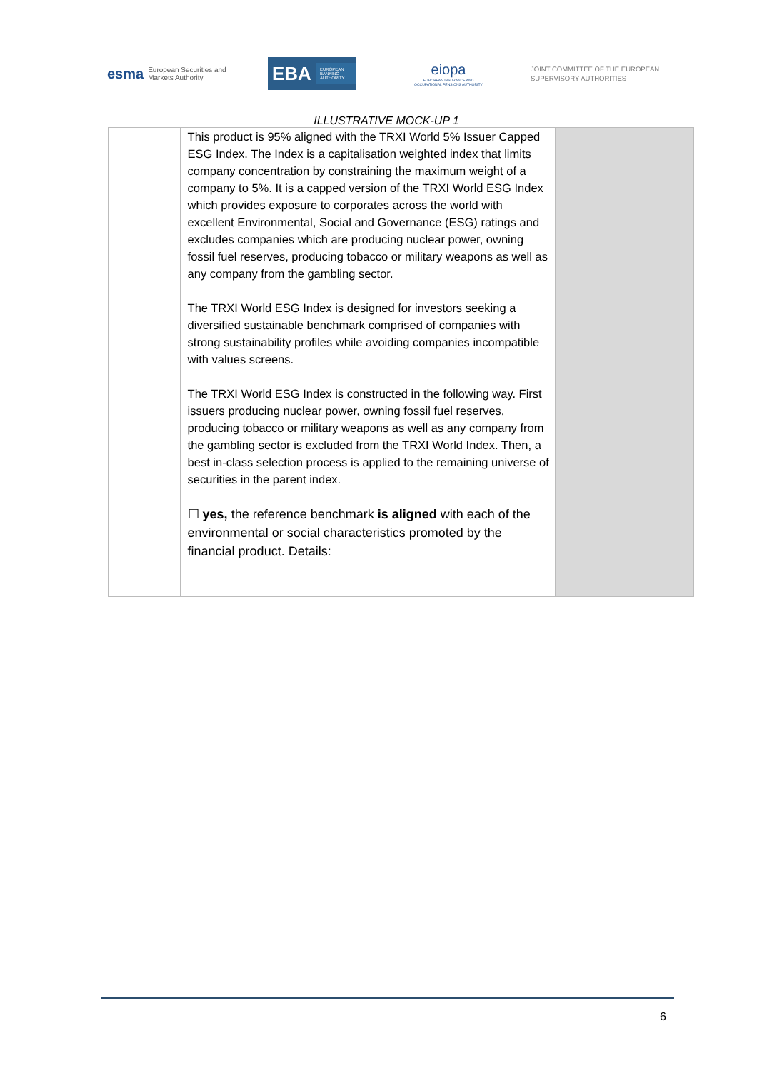esma European Securities and Markets Authority
EBA EUROPEAN BANKING AUTHORITY
eiopa
EUROPEAN INSURANCE AND OCCUPATIONAL PENSIONS AUTHORITY
JOINT COMMITTEE OF THE EUROPEAN
SUPERVISORY AUTHORITIES
ILLUSTRATIVE MOCK-UP 1
| | This product is 95% aligned with the TRXI World 5% Issuer Capped ESG Index. The Index is a capitalisation weighted index that limits company concentration by constraining the maximum weight of a company to 5%. It is a capped version of the TRXI World ESG Index which provides exposure to corporates across the world with excellent Environmental, Social and Governance (ESG) ratings and excludes companies which are producing nuclear power, owning fossil fuel reserves, producing tobacco or military weapons as well as any company from the gambling sector. The TRXI World ESG Index is designed for investors seeking a diversified sustainable benchmark comprised of companies with strong sustainability profiles while avoiding companies incompatible with values screens. The TRXI World ESG Index is constructed in the following way. First issuers producing nuclear power, owning fossil fuel reserves, producing tobacco or military weapons as well as any company from the gambling sector is excluded from the TRXI World Index. Then, a best in-class selection process is applied to the remaining universe of securities in the parent index. ☐ yes, the reference benchmark is aligned with each of the environmental or social characteristics promoted by the financial product. Details: | |
6